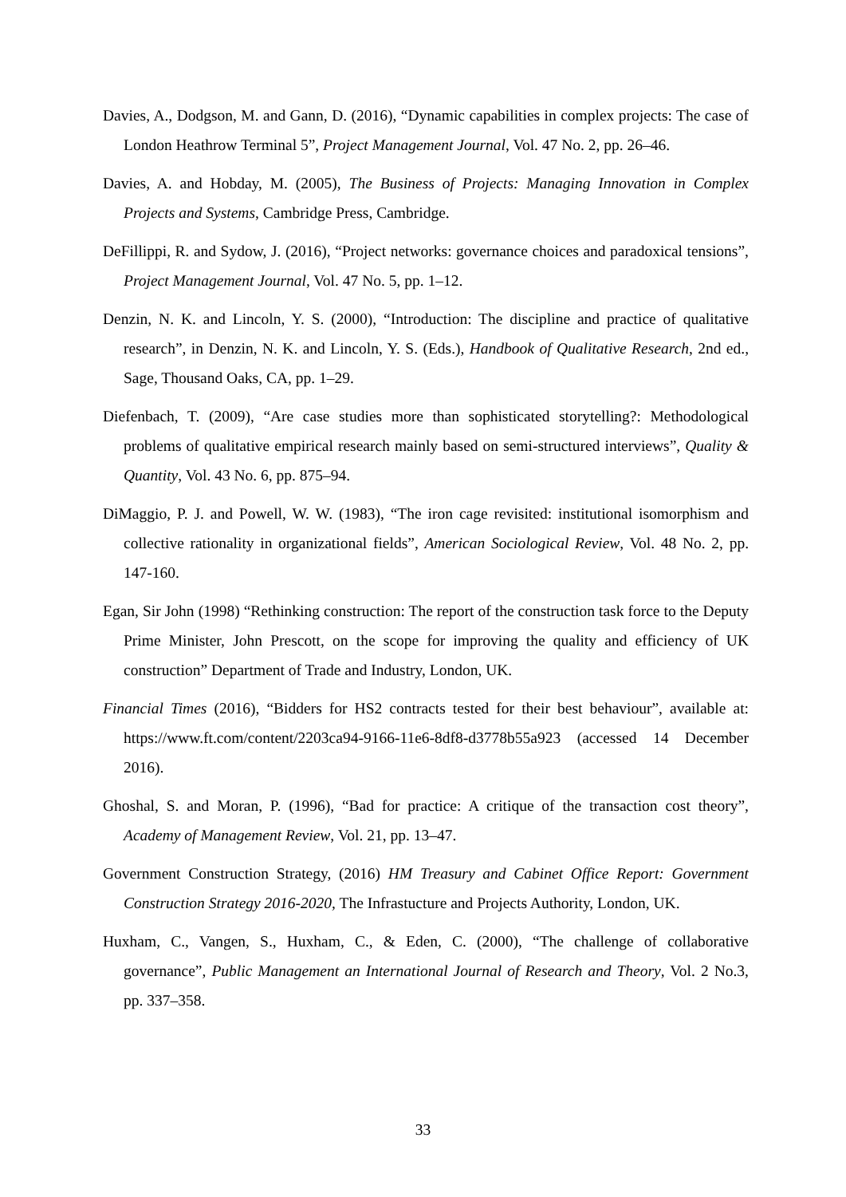Davies, A., Dodgson, M. and Gann, D. (2016), “Dynamic capabilities in complex projects: The case of London Heathrow Terminal 5”, Project Management Journal, Vol. 47 No. 2, pp. 26–46.
Davies, A. and Hobday, M. (2005), The Business of Projects: Managing Innovation in Complex Projects and Systems, Cambridge Press, Cambridge.
DeFillippi, R. and Sydow, J. (2016), “Project networks: governance choices and paradoxical tensions”, Project Management Journal, Vol. 47 No. 5, pp. 1–12.
Denzin, N. K. and Lincoln, Y. S. (2000), “Introduction: The discipline and practice of qualitative research”, in Denzin, N. K. and Lincoln, Y. S. (Eds.), Handbook of Qualitative Research, 2nd ed., Sage, Thousand Oaks, CA, pp. 1–29.
Diefenbach, T. (2009), “Are case studies more than sophisticated storytelling?: Methodological problems of qualitative empirical research mainly based on semi-structured interviews”, Quality & Quantity, Vol. 43 No. 6, pp. 875–94.
DiMaggio, P. J. and Powell, W. W. (1983), “The iron cage revisited: institutional isomorphism and collective rationality in organizational fields”, American Sociological Review, Vol. 48 No. 2, pp. 147-160.
Egan, Sir John (1998) “Rethinking construction: The report of the construction task force to the Deputy Prime Minister, John Prescott, on the scope for improving the quality and efficiency of UK construction” Department of Trade and Industry, London, UK.
Financial Times (2016), “Bidders for HS2 contracts tested for their best behaviour”, available at: https://www.ft.com/content/2203ca94-9166-11e6-8df8-d3778b55a923 (accessed 14 December 2016).
Ghoshal, S. and Moran, P. (1996), “Bad for practice: A critique of the transaction cost theory”, Academy of Management Review, Vol. 21, pp. 13–47.
Government Construction Strategy, (2016) HM Treasury and Cabinet Office Report: Government Construction Strategy 2016-2020, The Infrastucture and Projects Authority, London, UK.
Huxham, C., Vangen, S., Huxham, C., & Eden, C. (2000), “The challenge of collaborative governance”, Public Management an International Journal of Research and Theory, Vol. 2 No.3, pp. 337–358.
33